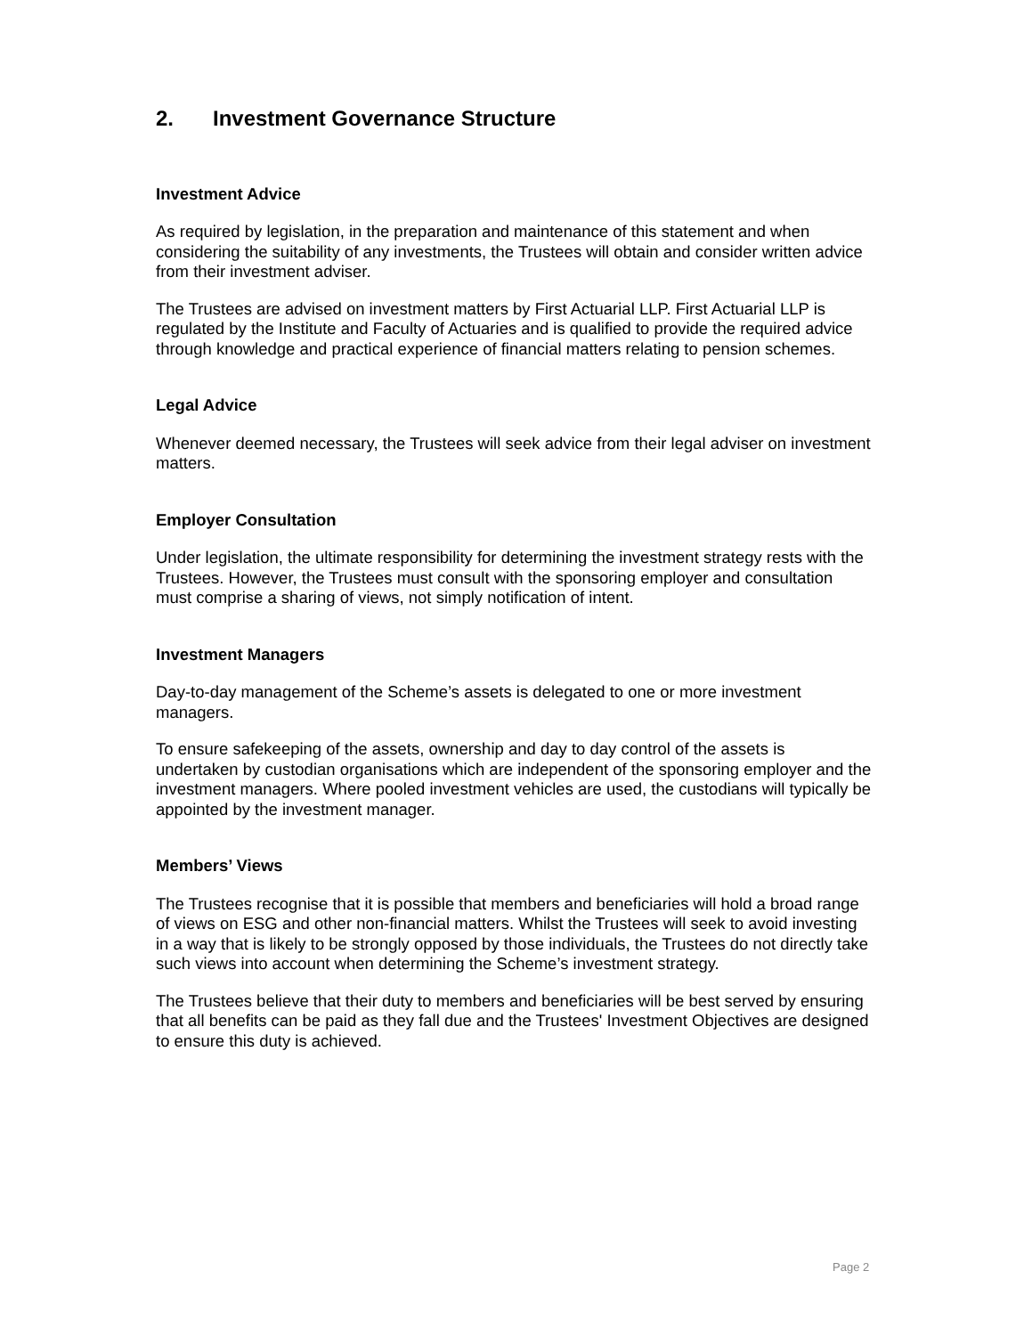2. Investment Governance Structure
Investment Advice
As required by legislation, in the preparation and maintenance of this statement and when considering the suitability of any investments, the Trustees will obtain and consider written advice from their investment adviser.
The Trustees are advised on investment matters by First Actuarial LLP. First Actuarial LLP is regulated by the Institute and Faculty of Actuaries and is qualified to provide the required advice through knowledge and practical experience of financial matters relating to pension schemes.
Legal Advice
Whenever deemed necessary, the Trustees will seek advice from their legal adviser on investment matters.
Employer Consultation
Under legislation, the ultimate responsibility for determining the investment strategy rests with the Trustees. However, the Trustees must consult with the sponsoring employer and consultation must comprise a sharing of views, not simply notification of intent.
Investment Managers
Day-to-day management of the Scheme’s assets is delegated to one or more investment managers.
To ensure safekeeping of the assets, ownership and day to day control of the assets is undertaken by custodian organisations which are independent of the sponsoring employer and the investment managers. Where pooled investment vehicles are used, the custodians will typically be appointed by the investment manager.
Members’ Views
The Trustees recognise that it is possible that members and beneficiaries will hold a broad range of views on ESG and other non-financial matters. Whilst the Trustees will seek to avoid investing in a way that is likely to be strongly opposed by those individuals, the Trustees do not directly take such views into account when determining the Scheme’s investment strategy.
The Trustees believe that their duty to members and beneficiaries will be best served by ensuring that all benefits can be paid as they fall due and the Trustees' Investment Objectives are designed to ensure this duty is achieved.
Page 2